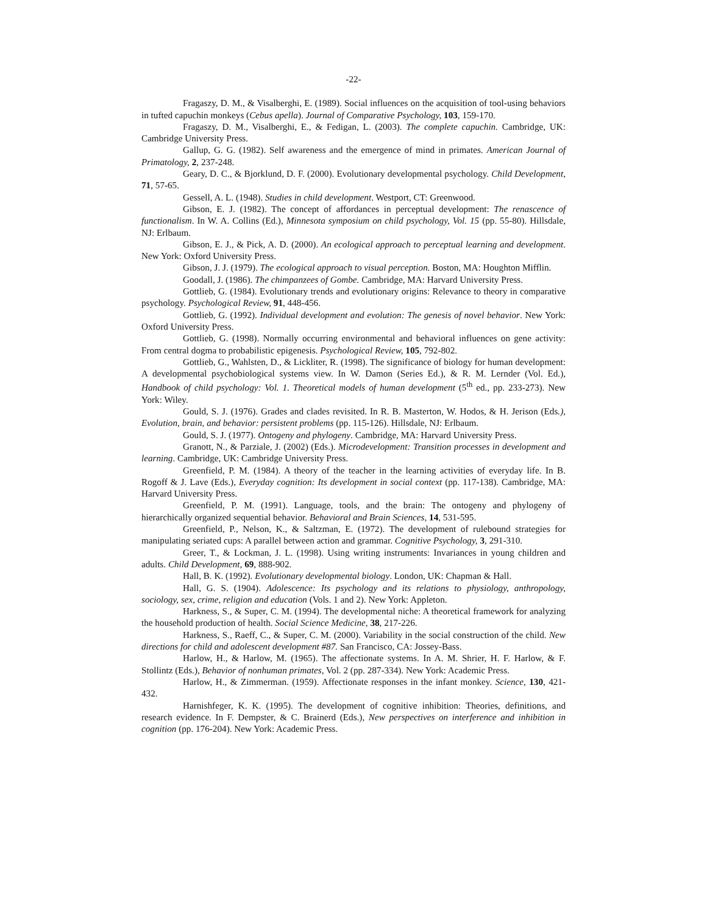-22-
Fragaszy, D. M., & Visalberghi, E. (1989). Social influences on the acquisition of tool-using behaviors in tufted capuchin monkeys (Cebus apella). Journal of Comparative Psychology, 103, 159-170.
Fragaszy, D. M., Visalberghi, E., & Fedigan, L. (2003). The complete capuchin. Cambridge, UK: Cambridge University Press.
Gallup, G. G. (1982). Self awareness and the emergence of mind in primates. American Journal of Primatology, 2, 237-248.
Geary, D. C., & Bjorklund, D. F. (2000). Evolutionary developmental psychology. Child Development, 71, 57-65.
Gessell, A. L. (1948). Studies in child development. Westport, CT: Greenwood.
Gibson, E. J. (1982). The concept of affordances in perceptual development: The renascence of functionalism. In W. A. Collins (Ed.), Minnesota symposium on child psychology, Vol. 15 (pp. 55-80). Hillsdale, NJ: Erlbaum.
Gibson, E. J., & Pick, A. D. (2000). An ecological approach to perceptual learning and development. New York: Oxford University Press.
Gibson, J. J. (1979). The ecological approach to visual perception. Boston, MA: Houghton Mifflin.
Goodall, J. (1986). The chimpanzees of Gombe. Cambridge, MA: Harvard University Press.
Gottlieb, G. (1984). Evolutionary trends and evolutionary origins: Relevance to theory in comparative psychology. Psychological Review, 91, 448-456.
Gottlieb, G. (1992). Individual development and evolution: The genesis of novel behavior. New York: Oxford University Press.
Gottlieb, G. (1998). Normally occurring environmental and behavioral influences on gene activity: From central dogma to probabilistic epigenesis. Psychological Review, 105, 792-802.
Gottlieb, G., Wahlsten, D., & Lickliter, R. (1998). The significance of biology for human development: A developmental psychobiological systems view. In W. Damon (Series Ed.), & R. M. Lernder (Vol. Ed.), Handbook of child psychology: Vol. 1. Theoretical models of human development (5<sup>th</sup> ed., pp. 233-273). New York: Wiley.
Gould, S. J. (1976). Grades and clades revisited. In R. B. Masterton, W. Hodos, & H. Jerison (Eds.), Evolution, brain, and behavior: persistent problems (pp. 115-126). Hillsdale, NJ: Erlbaum.
Gould, S. J. (1977). Ontogeny and phylogeny. Cambridge, MA: Harvard University Press.
Granott, N., & Parziale, J. (2002) (Eds.). Microdevelopment: Transition processes in development and learning. Cambridge, UK: Cambridge University Press.
Greenfield, P. M. (1984). A theory of the teacher in the learning activities of everyday life. In B. Rogoff & J. Lave (Eds.), Everyday cognition: Its development in social context (pp. 117-138). Cambridge, MA: Harvard University Press.
Greenfield, P. M. (1991). Language, tools, and the brain: The ontogeny and phylogeny of hierarchically organized sequential behavior. Behavioral and Brain Sciences, 14, 531-595.
Greenfield, P., Nelson, K., & Saltzman, E. (1972). The development of rulebound strategies for manipulating seriated cups: A parallel between action and grammar. Cognitive Psychology, 3, 291-310.
Greer, T., & Lockman, J. L. (1998). Using writing instruments: Invariances in young children and adults. Child Development, 69, 888-902.
Hall, B. K. (1992). Evolutionary developmental biology. London, UK: Chapman & Hall.
Hall, G. S. (1904). Adolescence: Its psychology and its relations to physiology, anthropology, sociology, sex, crime, religion and education (Vols. 1 and 2). New York: Appleton.
Harkness, S., & Super, C. M. (1994). The developmental niche: A theoretical framework for analyzing the household production of health. Social Science Medicine, 38, 217-226.
Harkness, S., Raeff, C., & Super, C. M. (2000). Variability in the social construction of the child. New directions for child and adolescent development #87. San Francisco, CA: Jossey-Bass.
Harlow, H., & Harlow, M. (1965). The affectionate systems. In A. M. Shrier, H. F. Harlow, & F. Stollintz (Eds.), Behavior of nonhuman primates, Vol. 2 (pp. 287-334). New York: Academic Press.
Harlow, H., & Zimmerman. (1959). Affectionate responses in the infant monkey. Science, 130, 421-432.
Harnishfeger, K. K. (1995). The development of cognitive inhibition: Theories, definitions, and research evidence. In F. Dempster, & C. Brainerd (Eds.), New perspectives on interference and inhibition in cognition (pp. 176-204). New York: Academic Press.